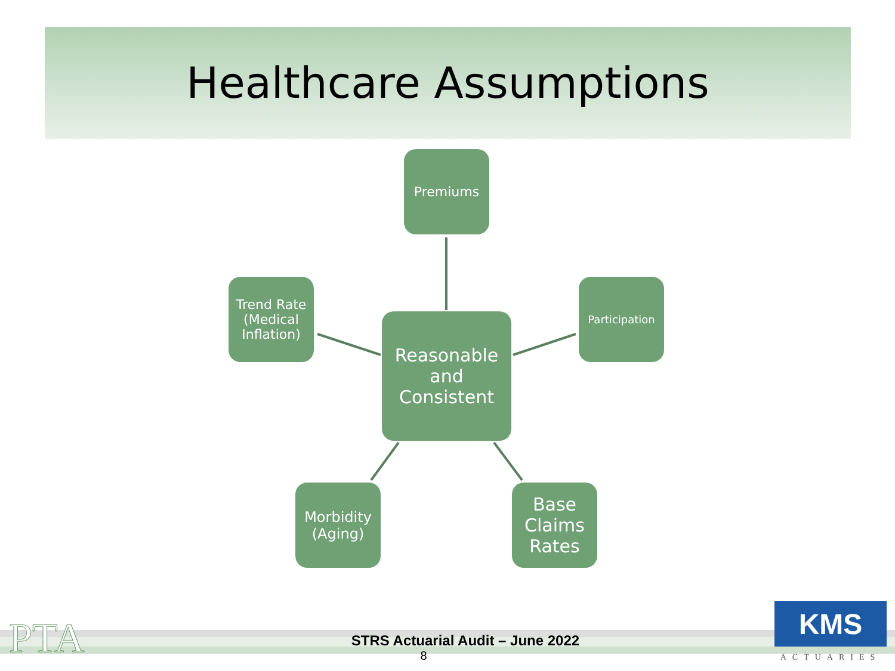Healthcare Assumptions
Premiums
Trend Rate (Medical Inflation)
Reasonable and Consistent
Participation
Morbidity (Aging)
Base Claims Rates
PTA
STRS Actuarial Audit – June 2022
8
KMS
ACTUARIES